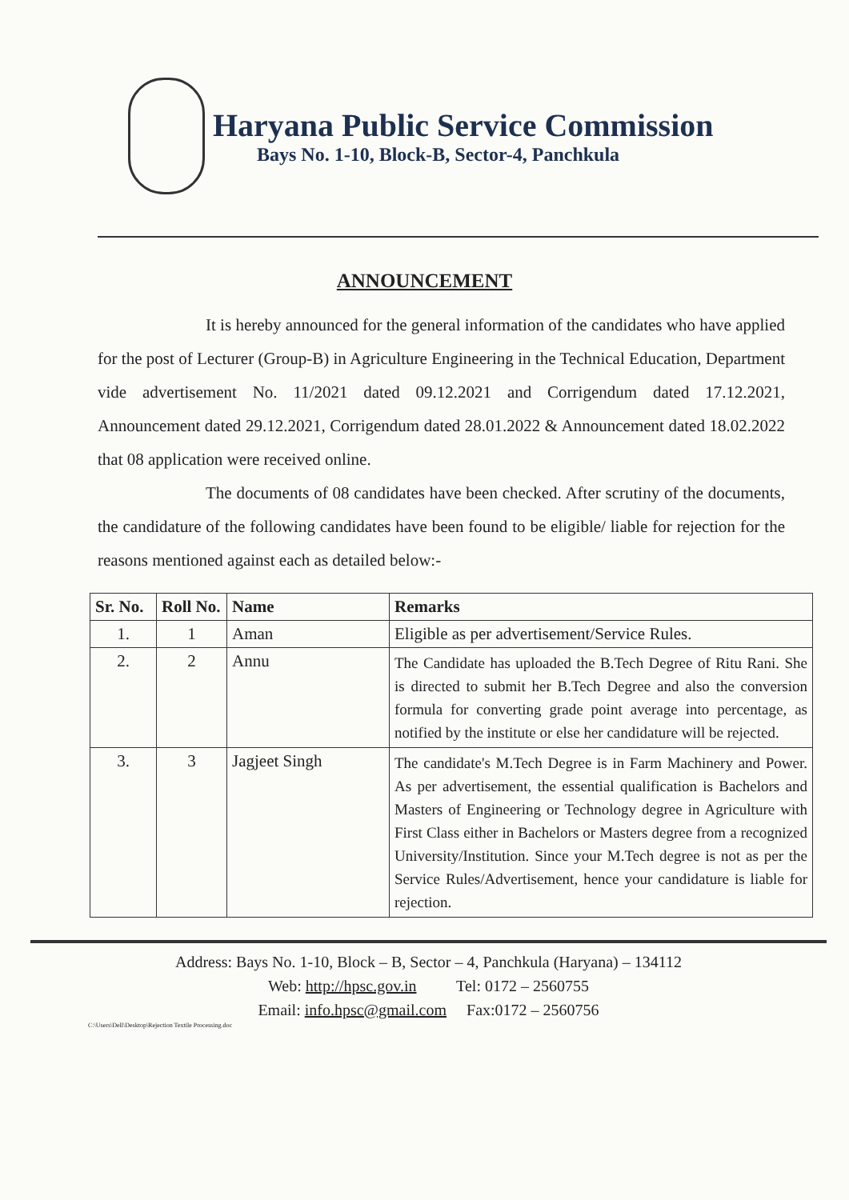Haryana Public Service Commission
Bays No. 1-10, Block-B, Sector-4, Panchkula
ANNOUNCEMENT
It is hereby announced for the general information of the candidates who have applied for the post of Lecturer (Group-B) in Agriculture Engineering in the Technical Education, Department vide advertisement No. 11/2021 dated 09.12.2021 and Corrigendum dated 17.12.2021, Announcement dated 29.12.2021, Corrigendum dated 28.01.2022 & Announcement dated 18.02.2022 that 08 application were received online.
The documents of 08 candidates have been checked. After scrutiny of the documents, the candidature of the following candidates have been found to be eligible/ liable for rejection for the reasons mentioned against each as detailed below:-
| Sr. No. | Roll No. | Name | Remarks |
| --- | --- | --- | --- |
| 1. | 1 | Aman | Eligible as per advertisement/Service Rules. |
| 2. | 2 | Annu | The Candidate has uploaded the B.Tech Degree of Ritu Rani. She is directed to submit her B.Tech Degree and also the conversion formula for converting grade point average into percentage, as notified by the institute or else her candidature will be rejected. |
| 3. | 3 | Jagjeet Singh | The candidate's M.Tech Degree is in Farm Machinery and Power. As per advertisement, the essential qualification is Bachelors and Masters of Engineering or Technology degree in Agriculture with First Class either in Bachelors or Masters degree from a recognized University/Institution. Since your M.Tech degree is not as per the Service Rules/Advertisement, hence your candidature is liable for rejection. |
Address: Bays No. 1-10, Block – B, Sector – 4, Panchkula (Haryana) – 134112
Web: http://hpsc.gov.in Tel: 0172 – 2560755
Email: info.hpsc@gmail.com Fax:0172 – 2560756
C:\Users\Dell\Desktop\Rejection Textile Processing.doc